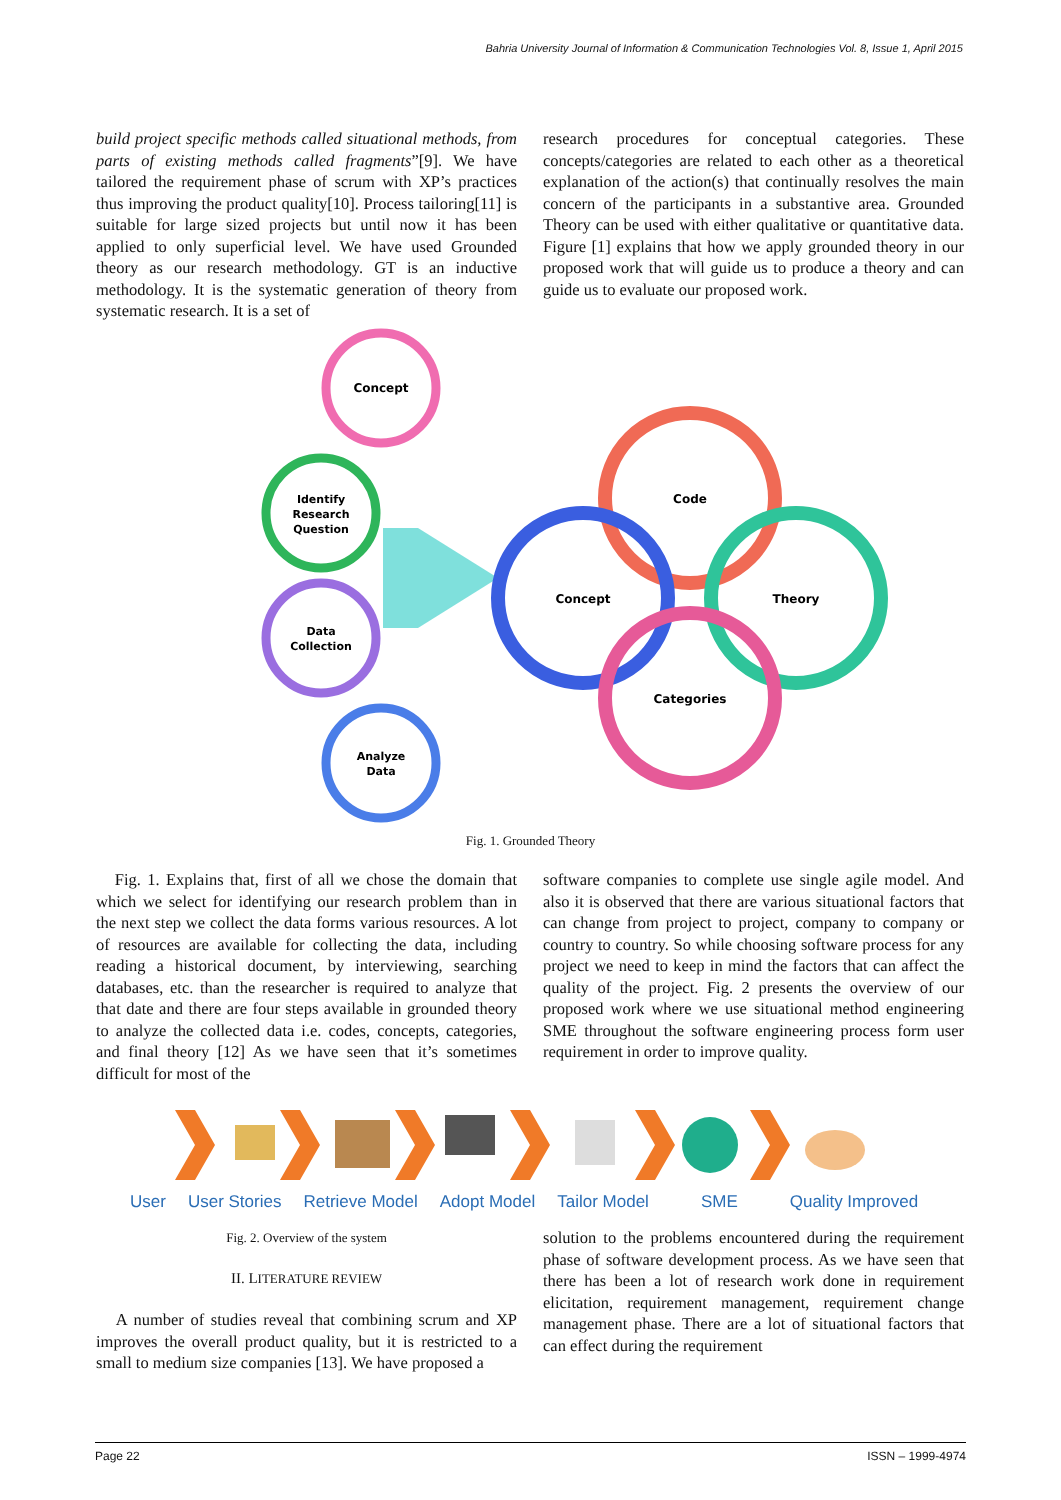Bahria University Journal of Information & Communication Technologies Vol. 8, Issue 1, April 2015
build project specific methods called situational methods, from parts of existing methods called fragments”[9]. We have tailored the requirement phase of scrum with XP’s practices thus improving the product quality[10]. Process tailoring[11] is suitable for large sized projects but until now it has been applied to only superficial level. We have used Grounded theory as our research methodology. GT is an inductive methodology. It is the systematic generation of theory from systematic research. It is a set of
research procedures for conceptual categories. These concepts/categories are related to each other as a theoretical explanation of the action(s) that continually resolves the main concern of the participants in a substantive area. Grounded Theory can be used with either qualitative or quantitative data. Figure [1] explains that how we apply grounded theory in our proposed work that will guide us to produce a theory and can guide us to evaluate our proposed work.
Concept
Identify
Research
Question
Data
Collection
Analyze
Data
Code
Concept
Theory
Categories
Fig. 1. Grounded Theory
Fig. 1. Explains that, first of all we chose the domain that which we select for identifying our research problem than in the next step we collect the data forms various resources. A lot of resources are available for collecting the data, including reading a historical document, by interviewing, searching databases, etc. than the researcher is required to analyze that that date and there are four steps available in grounded theory to analyze the collected data i.e. codes, concepts, categories, and final theory [12] As we have seen that it’s sometimes difficult for most of the
software companies to complete use single agile model. And also it is observed that there are various situational factors that can change from project to project, company to company or country to country. So while choosing software process for any project we need to keep in mind the factors that can affect the quality of the project. Fig. 2 presents the overview of our proposed work where we use situational method engineering SME throughout the software engineering process form user requirement in order to improve quality.
User User Stories Retrieve Model Adopt Model Tailor Model SME Quality Improved
Fig. 2. Overview of the system
II. LITERATURE REVIEW
A number of studies reveal that combining scrum and XP improves the overall product quality, but it is restricted to a small to medium size companies [13]. We have proposed a
solution to the problems encountered during the requirement phase of software development process. As we have seen that there has been a lot of research work done in requirement elicitation, requirement management, requirement change management phase. There are a lot of situational factors that can effect during the requirement
Page 22 ISSN – 1999-4974